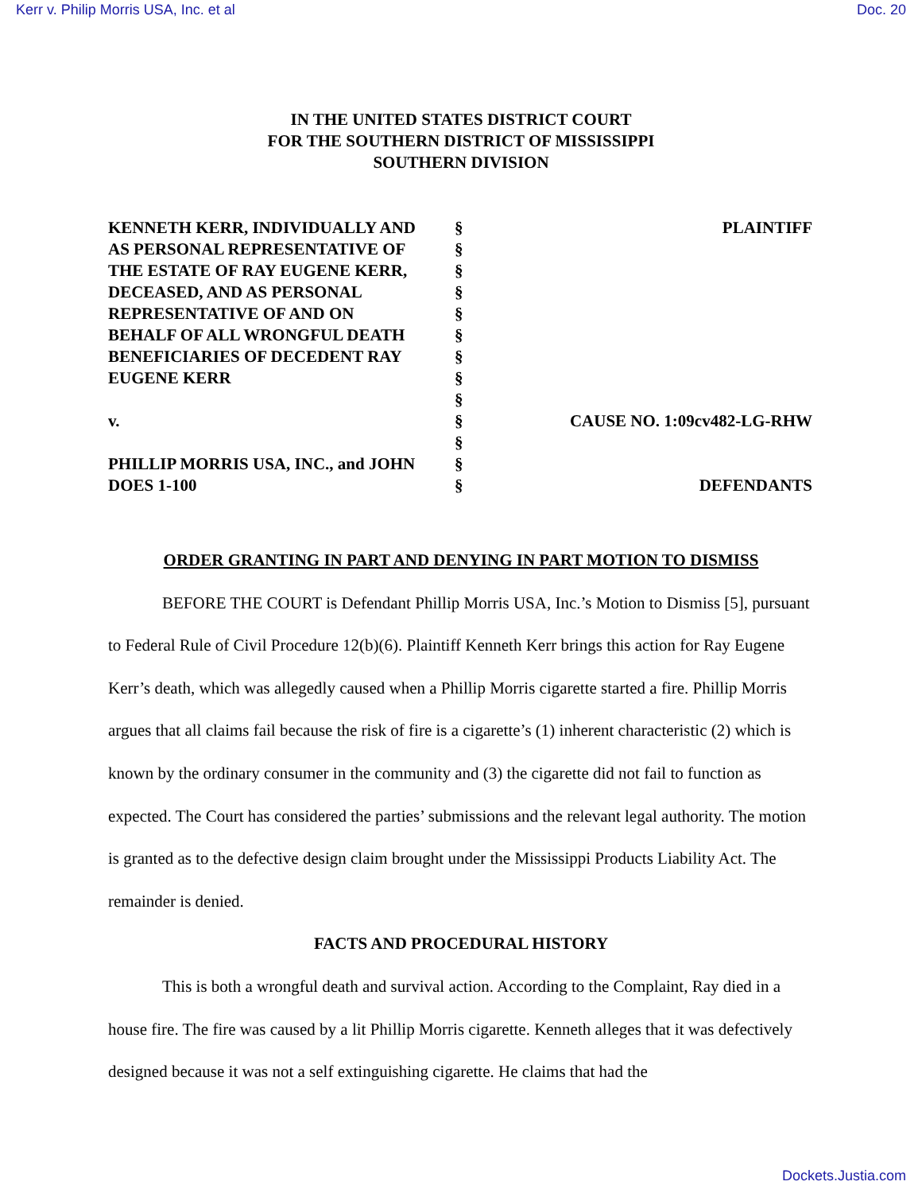Kerr v. Philip Morris USA, Inc. et al Doc. 20
IN THE UNITED STATES DISTRICT COURT
FOR THE SOUTHERN DISTRICT OF MISSISSIPPI
SOUTHERN DIVISION
| KENNETH KERR, INDIVIDUALLY AND AS PERSONAL REPRESENTATIVE OF THE ESTATE OF RAY EUGENE KERR, DECEASED, AND AS PERSONAL REPRESENTATIVE OF AND ON BEHALF OF ALL WRONGFUL DEATH BENEFICIARIES OF DECEDENT RAY EUGENE KERR v. PHILLIP MORRIS USA, INC., and JOHN DOES 1-100 | § § § § § § § § § § § § § | PLAINTIFF CAUSE NO. 1:09cv482-LG-RHW DEFENDANTS |
ORDER GRANTING IN PART AND DENYING IN PART MOTION TO DISMISS
BEFORE THE COURT is Defendant Phillip Morris USA, Inc.’s Motion to Dismiss [5], pursuant to Federal Rule of Civil Procedure 12(b)(6). Plaintiff Kenneth Kerr brings this action for Ray Eugene Kerr’s death, which was allegedly caused when a Phillip Morris cigarette started a fire. Phillip Morris argues that all claims fail because the risk of fire is a cigarette’s (1) inherent characteristic (2) which is known by the ordinary consumer in the community and (3) the cigarette did not fail to function as expected. The Court has considered the parties’ submissions and the relevant legal authority. The motion is granted as to the defective design claim brought under the Mississippi Products Liability Act. The remainder is denied.
FACTS AND PROCEDURAL HISTORY
This is both a wrongful death and survival action. According to the Complaint, Ray died in a house fire. The fire was caused by a lit Phillip Morris cigarette. Kenneth alleges that it was defectively designed because it was not a self extinguishing cigarette. He claims that had the
Dockets.Justia.com